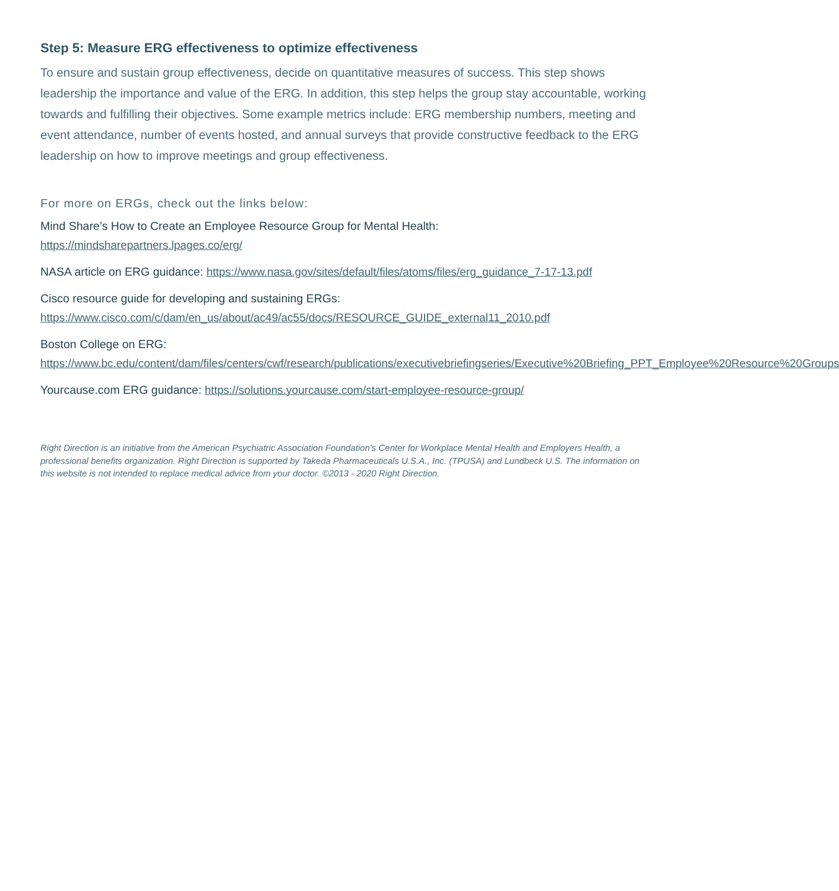Step 5: Measure ERG effectiveness to optimize effectiveness
To ensure and sustain group effectiveness, decide on quantitative measures of success. This step shows leadership the importance and value of the ERG. In addition, this step helps the group stay accountable, working towards and fulfilling their objectives. Some example metrics include: ERG membership numbers, meeting and event attendance, number of events hosted, and annual surveys that provide constructive feedback to the ERG leadership on how to improve meetings and group effectiveness.
For more on ERGs, check out the links below:
Mind Share’s How to Create an Employee Resource Group for Mental Health:
https://mindsharepartners.lpages.co/erg/
NASA article on ERG guidance: https://www.nasa.gov/sites/default/files/atoms/files/erg_guidance_7-17-13.pdf
Cisco resource guide for developing and sustaining ERGs:
https://www.cisco.com/c/dam/en_us/about/ac49/ac55/docs/RESOURCE_GUIDE_external11_2010.pdf
Boston College on ERG:
https://www.bc.edu/content/dam/files/centers/cwf/research/publications/executivebriefingseries/Executive%20Briefing_PPT_Employee%20Resource%20Groups
Yourcause.com ERG guidance: https://solutions.yourcause.com/start-employee-resource-group/
Right Direction is an initiative from the American Psychiatric Association Foundation's Center for Workplace Mental Health and Employers Health, a professional benefits organization. Right Direction is supported by Takeda Pharmaceuticals U.S.A., Inc. (TPUSA) and Lundbeck U.S. The information on this website is not intended to replace medical advice from your doctor. ©2013 - 2020 Right Direction.